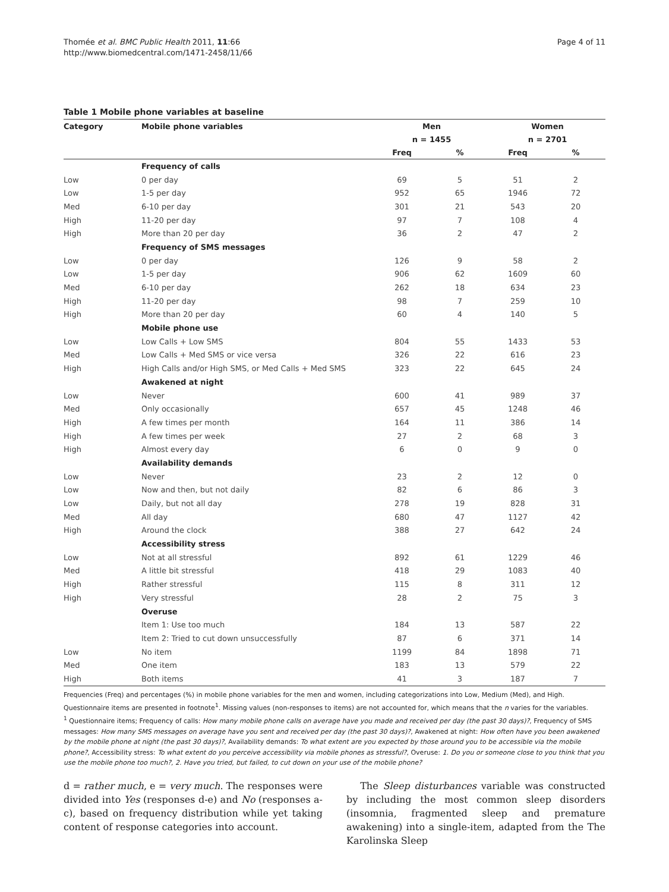Thomée et al. BMC Public Health 2011, 11:66
http://www.biomedcentral.com/1471-2458/11/66
Page 4 of 11
Table 1 Mobile phone variables at baseline
| Category | Mobile phone variables | Men | | Women | |
| --- | --- | --- | --- | --- | --- |
| | | n = 1455 | | n = 2701 | |
| | | Freq | % | Freq | % |
| | Frequency of calls | | | | |
| Low | 0 per day | 69 | 5 | 51 | 2 |
| Low | 1-5 per day | 952 | 65 | 1946 | 72 |
| Med | 6-10 per day | 301 | 21 | 543 | 20 |
| High | 11-20 per day | 97 | 7 | 108 | 4 |
| High | More than 20 per day | 36 | 2 | 47 | 2 |
| | Frequency of SMS messages | | | | |
| Low | 0 per day | 126 | 9 | 58 | 2 |
| Low | 1-5 per day | 906 | 62 | 1609 | 60 |
| Med | 6-10 per day | 262 | 18 | 634 | 23 |
| High | 11-20 per day | 98 | 7 | 259 | 10 |
| High | More than 20 per day | 60 | 4 | 140 | 5 |
| | Mobile phone use | | | | |
| Low | Low Calls + Low SMS | 804 | 55 | 1433 | 53 |
| Med | Low Calls + Med SMS or vice versa | 326 | 22 | 616 | 23 |
| High | High Calls and/or High SMS, or Med Calls + Med SMS | 323 | 22 | 645 | 24 |
| | Awakened at night | | | | |
| Low | Never | 600 | 41 | 989 | 37 |
| Med | Only occasionally | 657 | 45 | 1248 | 46 |
| High | A few times per month | 164 | 11 | 386 | 14 |
| High | A few times per week | 27 | 2 | 68 | 3 |
| High | Almost every day | 6 | 0 | 9 | 0 |
| | Availability demands | | | | |
| Low | Never | 23 | 2 | 12 | 0 |
| Low | Now and then, but not daily | 82 | 6 | 86 | 3 |
| Low | Daily, but not all day | 278 | 19 | 828 | 31 |
| Med | All day | 680 | 47 | 1127 | 42 |
| High | Around the clock | 388 | 27 | 642 | 24 |
| | Accessibility stress | | | | |
| Low | Not at all stressful | 892 | 61 | 1229 | 46 |
| Med | A little bit stressful | 418 | 29 | 1083 | 40 |
| High | Rather stressful | 115 | 8 | 311 | 12 |
| High | Very stressful | 28 | 2 | 75 | 3 |
| | Overuse | | | | |
| | Item 1: Use too much | 184 | 13 | 587 | 22 |
| | Item 2: Tried to cut down unsuccessfully | 87 | 6 | 371 | 14 |
| Low | No item | 1199 | 84 | 1898 | 71 |
| Med | One item | 183 | 13 | 579 | 22 |
| High | Both items | 41 | 3 | 187 | 7 |
Frequencies (Freq) and percentages (%) in mobile phone variables for the men and women, including categorizations into Low, Medium (Med), and High. Questionnaire items are presented in footnote<sup>1</sup>. Missing values (non-responses to items) are not accounted for, which means that the n varies for the variables.
<sup>1</sup> Questionnaire items; Frequency of calls: How many mobile phone calls on average have you made and received per day (the past 30 days)?, Frequency of SMS messages: How many SMS messages on average have you sent and received per day (the past 30 days)?, Awakened at night: How often have you been awakened by the mobile phone at night (the past 30 days)?, Availability demands: To what extent are you expected by those around you to be accessible via the mobile phone?, Accessibility stress: To what extent do you perceive accessibility via mobile phones as stressful?, Overuse: 1. Do you or someone close to you think that you use the mobile phone too much?, 2. Have you tried, but failed, to cut down on your use of the mobile phone?
d = rather much, e = very much. The responses were divided into Yes (responses d-e) and No (responses a-c), based on frequency distribution while yet taking content of response categories into account.
The Sleep disturbances variable was constructed by including the most common sleep disorders (insomnia, fragmented sleep and premature awakening) into a single-item, adapted from the The Karolinska Sleep